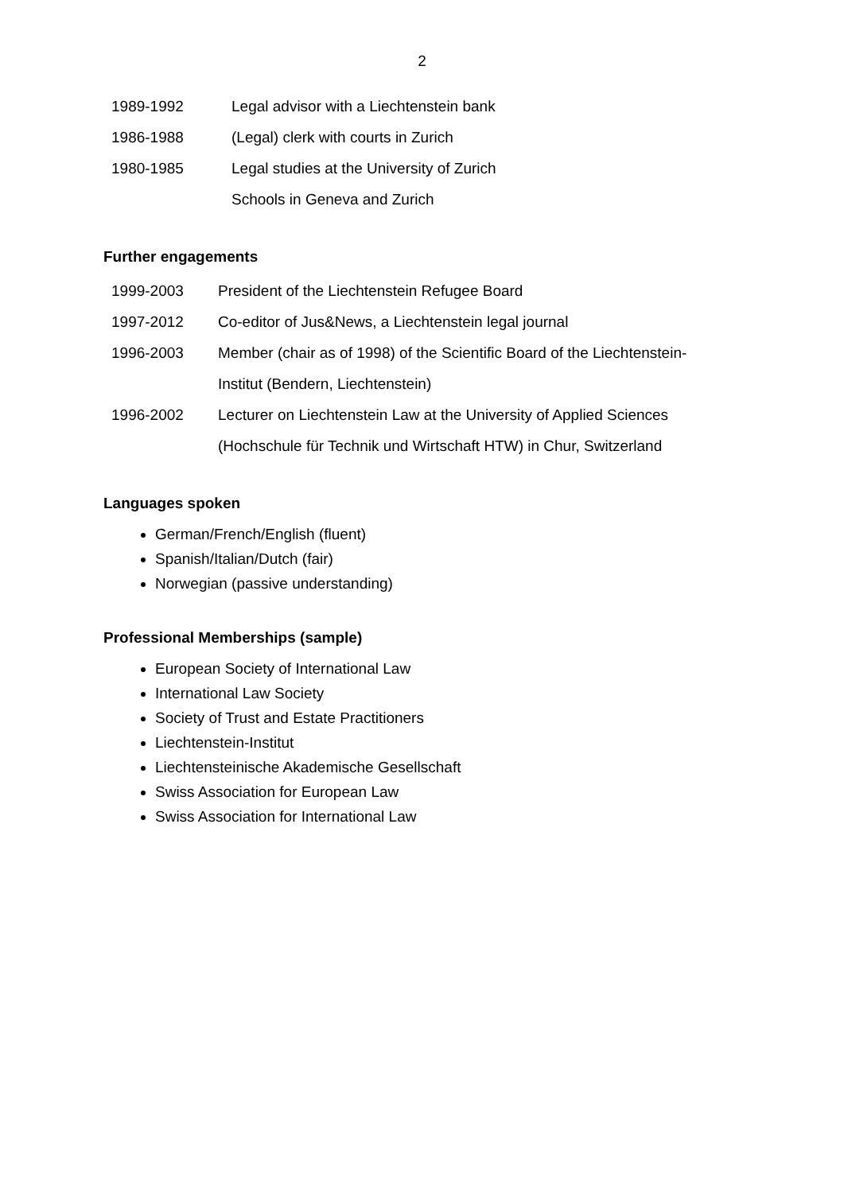2
1989-1992 Legal advisor with a Liechtenstein bank
1986-1988 (Legal) clerk with courts in Zurich
1980-1985 Legal studies at the University of Zurich
Schools in Geneva and Zurich
Further engagements
1999-2003 President of the Liechtenstein Refugee Board
1997-2012 Co-editor of Jus&News, a Liechtenstein legal journal
1996-2003 Member (chair as of 1998) of the Scientific Board of the Liechtenstein-
Institut (Bendern, Liechtenstein)
1996-2002 Lecturer on Liechtenstein Law at the University of Applied Sciences
(Hochschule für Technik und Wirtschaft HTW) in Chur, Switzerland
Languages spoken
German/French/English (fluent)
Spanish/Italian/Dutch (fair)
Norwegian (passive understanding)
Professional Memberships (sample)
European Society of International Law
International Law Society
Society of Trust and Estate Practitioners
Liechtenstein-Institut
Liechtensteinische Akademische Gesellschaft
Swiss Association for European Law
Swiss Association for International Law